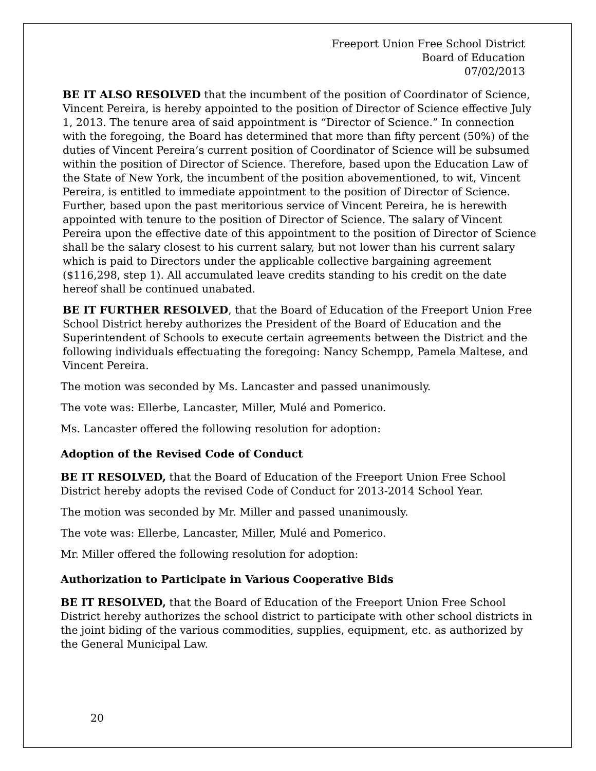Freeport Union Free School District
Board of Education
07/02/2013
BE IT ALSO RESOLVED that the incumbent of the position of Coordinator of Science, Vincent Pereira, is hereby appointed to the position of Director of Science effective July 1, 2013. The tenure area of said appointment is “Director of Science.” In connection with the foregoing, the Board has determined that more than fifty percent (50%) of the duties of Vincent Pereira’s current position of Coordinator of Science will be subsumed within the position of Director of Science. Therefore, based upon the Education Law of the State of New York, the incumbent of the position abovementioned, to wit, Vincent Pereira, is entitled to immediate appointment to the position of Director of Science. Further, based upon the past meritorious service of Vincent Pereira, he is herewith appointed with tenure to the position of Director of Science. The salary of Vincent Pereira upon the effective date of this appointment to the position of Director of Science shall be the salary closest to his current salary, but not lower than his current salary which is paid to Directors under the applicable collective bargaining agreement ($116,298, step 1). All accumulated leave credits standing to his credit on the date hereof shall be continued unabated.
BE IT FURTHER RESOLVED, that the Board of Education of the Freeport Union Free School District hereby authorizes the President of the Board of Education and the Superintendent of Schools to execute certain agreements between the District and the following individuals effectuating the foregoing: Nancy Schempp, Pamela Maltese, and Vincent Pereira.
The motion was seconded by Ms. Lancaster and passed unanimously.
The vote was: Ellerbe, Lancaster, Miller, Mulé and Pomerico.
Ms. Lancaster offered the following resolution for adoption:
Adoption of the Revised Code of Conduct
BE IT RESOLVED, that the Board of Education of the Freeport Union Free School District hereby adopts the revised Code of Conduct for 2013-2014 School Year.
The motion was seconded by Mr. Miller and passed unanimously.
The vote was: Ellerbe, Lancaster, Miller, Mulé and Pomerico.
Mr. Miller offered the following resolution for adoption:
Authorization to Participate in Various Cooperative Bids
BE IT RESOLVED, that the Board of Education of the Freeport Union Free School District hereby authorizes the school district to participate with other school districts in the joint biding of the various commodities, supplies, equipment, etc. as authorized by the General Municipal Law.
20